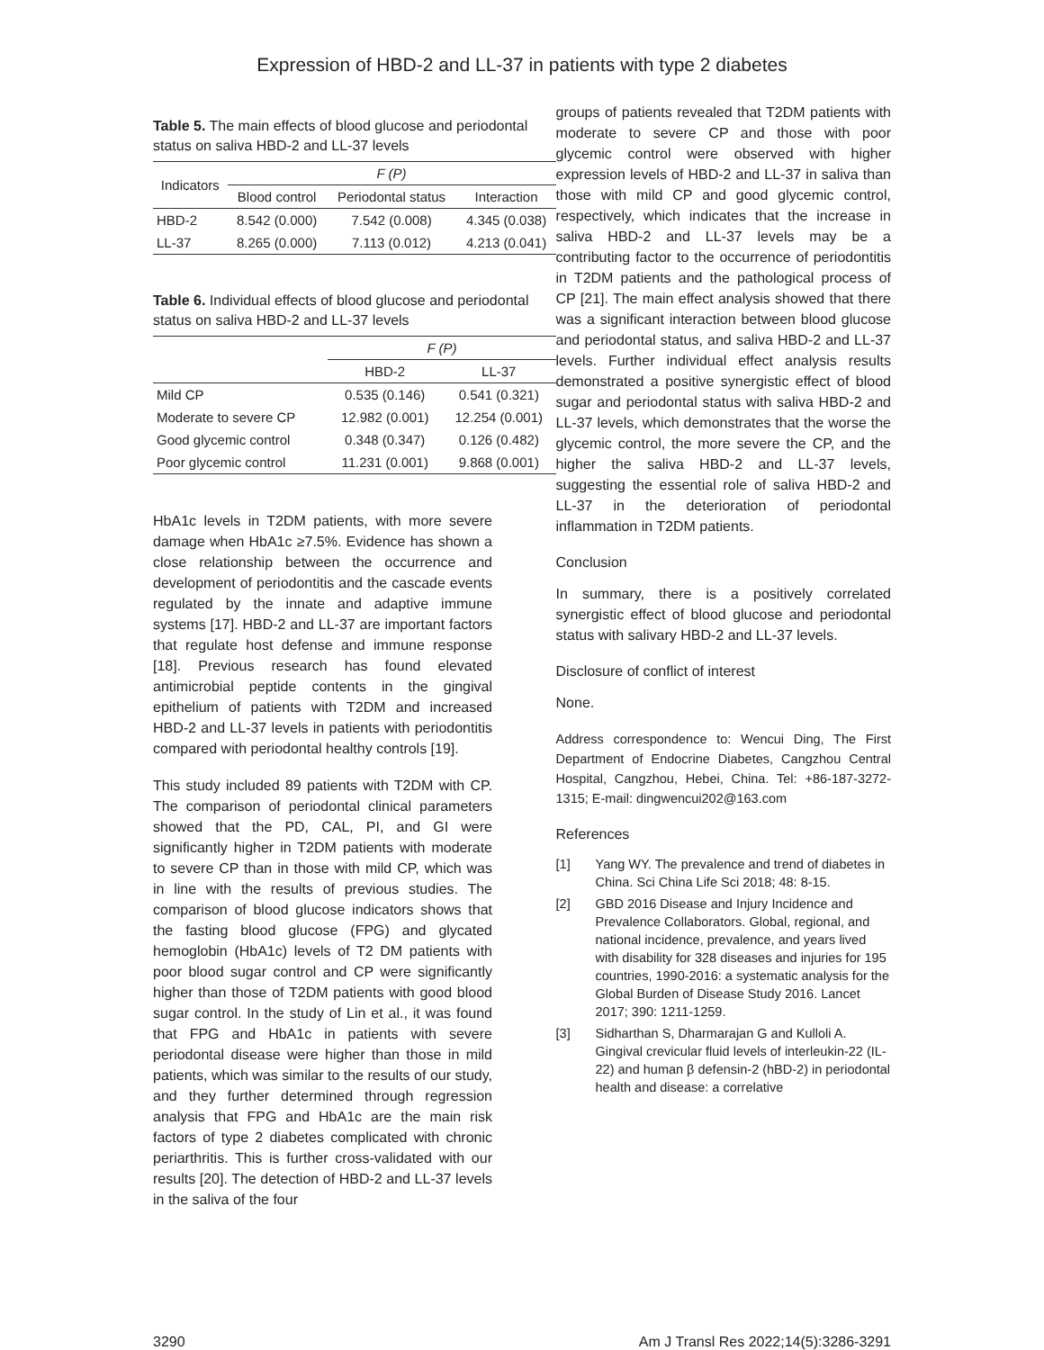Expression of HBD-2 and LL-37 in patients with type 2 diabetes
Table 5. The main effects of blood glucose and periodontal status on saliva HBD-2 and LL-37 levels
| Indicators | F (P) | | |
| --- | --- | --- | --- |
| | Blood control | Periodontal status | Interaction |
| HBD-2 | 8.542 (0.000) | 7.542 (0.008) | 4.345 (0.038) |
| LL-37 | 8.265 (0.000) | 7.113 (0.012) | 4.213 (0.041) |
Table 6. Individual effects of blood glucose and periodontal status on saliva HBD-2 and LL-37 levels
| | F (P) | |
| --- | --- | --- |
| | HBD-2 | LL-37 |
| Mild CP | 0.535 (0.146) | 0.541 (0.321) |
| Moderate to severe CP | 12.982 (0.001) | 12.254 (0.001) |
| Good glycemic control | 0.348 (0.347) | 0.126 (0.482) |
| Poor glycemic control | 11.231 (0.001) | 9.868 (0.001) |
HbA1c levels in T2DM patients, with more severe damage when HbA1c ≥7.5%. Evidence has shown a close relationship between the occurrence and development of periodontitis and the cascade events regulated by the innate and adaptive immune systems [17]. HBD-2 and LL-37 are important factors that regulate host defense and immune response [18]. Previous research has found elevated antimicrobial peptide contents in the gingival epithelium of patients with T2DM and increased HBD-2 and LL-37 levels in patients with periodontitis compared with periodontal healthy controls [19].
This study included 89 patients with T2DM with CP. The comparison of periodontal clinical parameters showed that the PD, CAL, PI, and GI were significantly higher in T2DM patients with moderate to severe CP than in those with mild CP, which was in line with the results of previous studies. The comparison of blood glucose indicators shows that the fasting blood glucose (FPG) and glycated hemoglobin (HbA1c) levels of T2 DM patients with poor blood sugar control and CP were significantly higher than those of T2DM patients with good blood sugar control. In the study of Lin et al., it was found that FPG and HbA1c in patients with severe periodontal disease were higher than those in mild patients, which was similar to the results of our study, and they further determined through regression analysis that FPG and HbA1c are the main risk factors of type 2 diabetes complicated with chronic periarthritis. This is further cross-validated with our results [20]. The detection of HBD-2 and LL-37 levels in the saliva of the four
groups of patients revealed that T2DM patients with moderate to severe CP and those with poor glycemic control were observed with higher expression levels of HBD-2 and LL-37 in saliva than those with mild CP and good glycemic control, respectively, which indicates that the increase in saliva HBD-2 and LL-37 levels may be a contributing factor to the occurrence of periodontitis in T2DM patients and the pathological process of CP [21]. The main effect analysis showed that there was a significant interaction between blood glucose and periodontal status, and saliva HBD-2 and LL-37 levels. Further individual effect analysis results demonstrated a positive synergistic effect of blood sugar and periodontal status with saliva HBD-2 and LL-37 levels, which demonstrates that the worse the glycemic control, the more severe the CP, and the higher the saliva HBD-2 and LL-37 levels, suggesting the essential role of saliva HBD-2 and LL-37 in the deterioration of periodontal inflammation in T2DM patients.
Conclusion
In summary, there is a positively correlated synergistic effect of blood glucose and periodontal status with salivary HBD-2 and LL-37 levels.
Disclosure of conflict of interest
None.
Address correspondence to: Wencui Ding, The First Department of Endocrine Diabetes, Cangzhou Central Hospital, Cangzhou, Hebei, China. Tel: +86-187-3272-1315; E-mail: dingwencui202@163.com
References
[1] Yang WY. The prevalence and trend of diabetes in China. Sci China Life Sci 2018; 48: 8-15.
[2] GBD 2016 Disease and Injury Incidence and Prevalence Collaborators. Global, regional, and national incidence, prevalence, and years lived with disability for 328 diseases and injuries for 195 countries, 1990-2016: a systematic analysis for the Global Burden of Disease Study 2016. Lancet 2017; 390: 1211-1259.
[3] Sidharthan S, Dharmarajan G and Kulloli A. Gingival crevicular fluid levels of interleukin-22 (IL-22) and human β defensin-2 (hBD-2) in periodontal health and disease: a correlative
3290 Am J Transl Res 2022;14(5):3286-3291